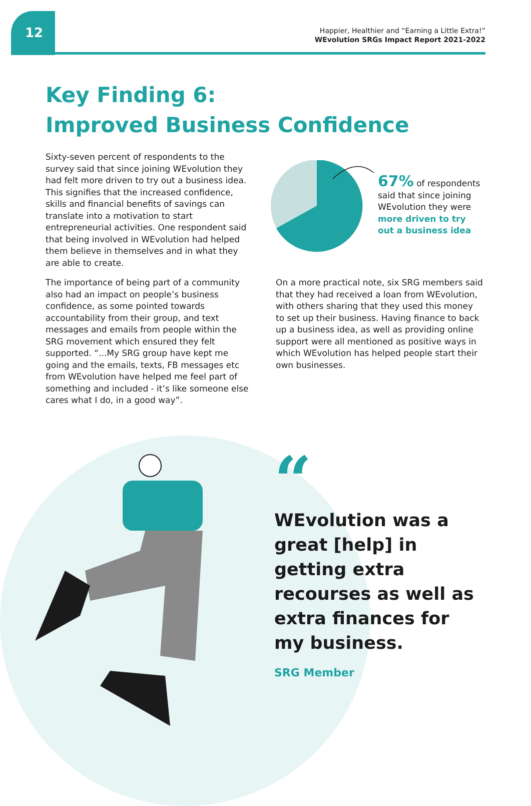12
Happier, Healthier and “Earning a Little Extra!”
WEvolution SRGs Impact Report 2021-2022
Key Finding 6:
Improved Business Confidence
Sixty-seven percent of respondents to the survey said that since joining WEvolution they had felt more driven to try out a business idea. This signifies that the increased confidence, skills and financial benefits of savings can translate into a motivation to start entrepreneurial activities. One respondent said that being involved in WEvolution had helped them believe in themselves and in what they are able to create.
The importance of being part of a community also had an impact on people’s business confidence, as some pointed towards accountability from their group, and text messages and emails from people within the SRG movement which ensured they felt supported. “...My SRG group have kept me going and the emails, texts, FB messages etc from WEvolution have helped me feel part of something and included - it’s like someone else cares what I do, in a good way”.
67% of respondents said that since joining WEvolution they were more driven to try out a business idea
On a more practical note, six SRG members said that they had received a loan from WEvolution, with others sharing that they used this money to set up their business. Having finance to back up a business idea, as well as providing online support were all mentioned as positive ways in which WEvolution has helped people start their own businesses.
“
WEvolution was a great [help] in getting extra recourses as well as extra finances for my business.
SRG Member